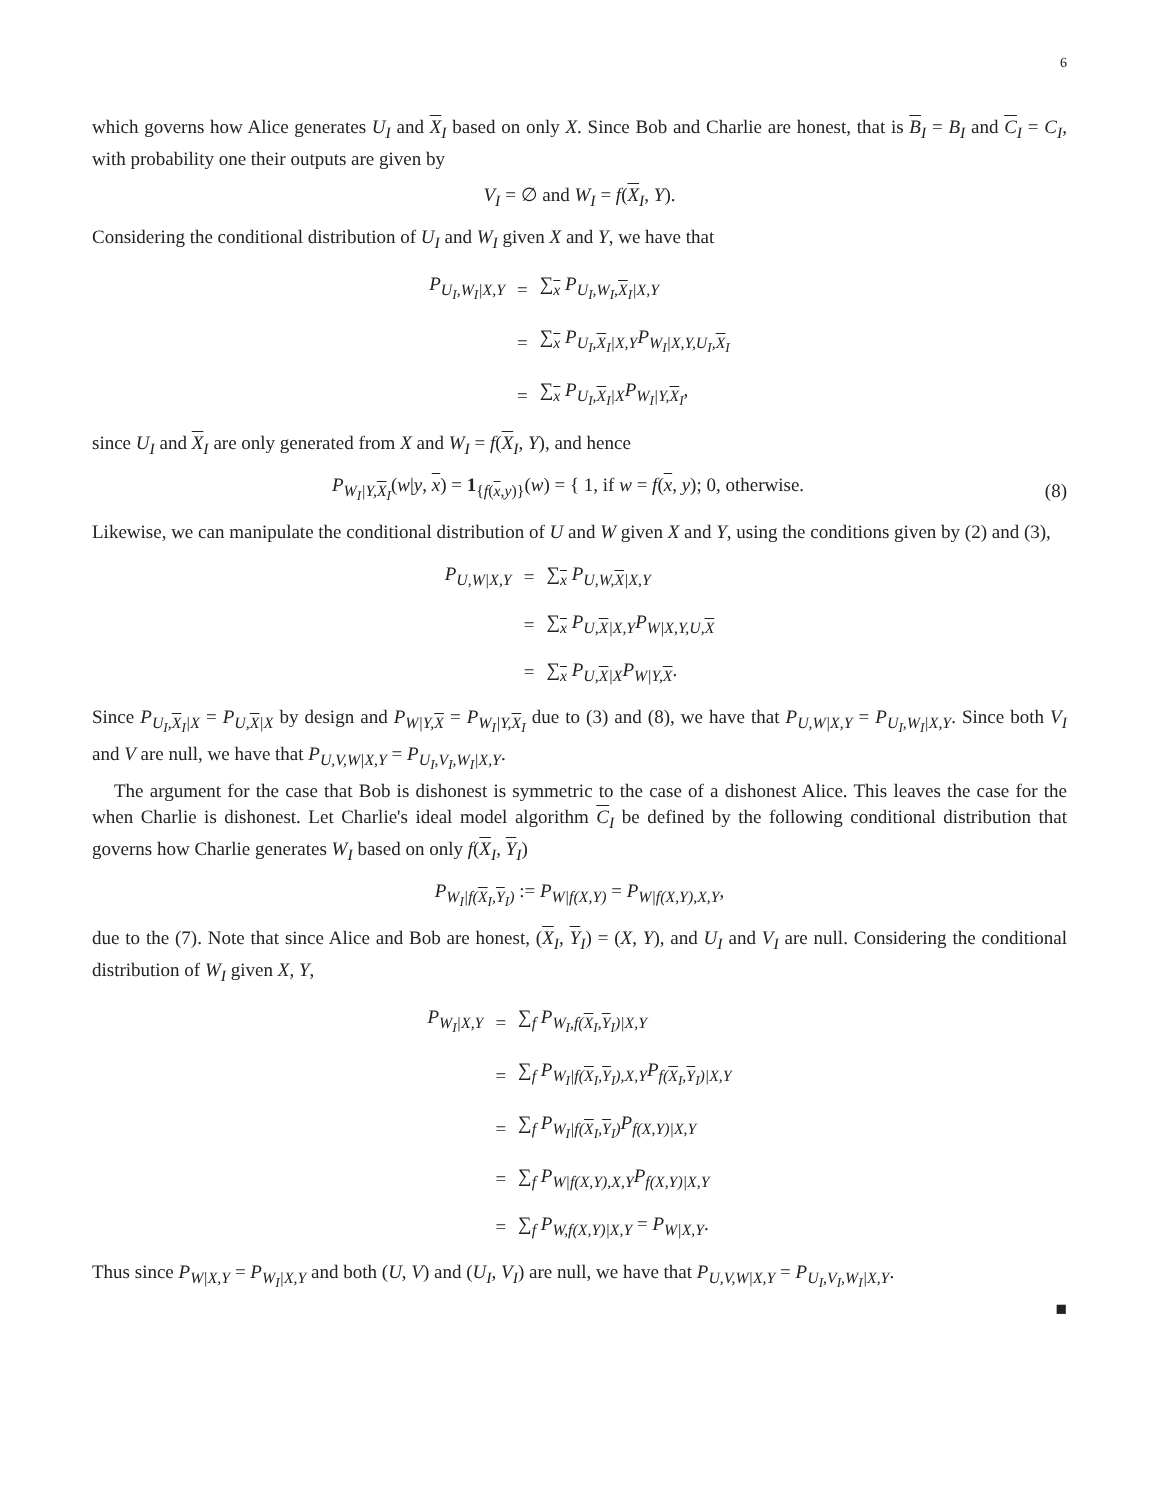6
which governs how Alice generates U<sub>I</sub> and X<sub>I</sub> based on only X. Since Bob and Charlie are honest, that is B<sub>I</sub> = B<sub>I</sub> and C<sub>I</sub> = C<sub>I</sub>, with probability one their outputs are given by
V<sub>I</sub> = ∅ and W<sub>I</sub> = f(X<sub>I</sub>, Y).
Considering the conditional distribution of U<sub>I</sub> and W<sub>I</sub> given X and Y, we have that
| P<sub>U<sub>I</sub>,W<sub>I</sub>/X,Y</sub> | = | ∑<sub>x</sub> P<sub>U<sub>I</sub>,W<sub>I</sub>,X<sub>I</sub>/X,Y</sub> |
| | = | ∑<sub>x</sub> P<sub>U<sub>I</sub>,X<sub>I</sub>/X,Y</sub> P<sub>W<sub>I</sub>/X,Y,U<sub>I</sub>,X<sub>I</sub></sub> |
| | = | ∑<sub>x</sub> P<sub>U<sub>I</sub>,X<sub>I</sub>/X</sub> P<sub>W<sub>I</sub>/Y,X<sub>I</sub></sub>, |
since U<sub>I</sub> and X<sub>I</sub> are only generated from X and W<sub>I</sub> = f(X<sub>I</sub>, Y), and hence
P<sub>W<sub>I</sub>|Y,X<sub>I</sub></sub>(w|y, x) = 1<sub>{f(x,y)}</sub>(w) = { 1, if w = f(x, y); 0, otherwise. (8)
Likewise, we can manipulate the conditional distribution of U and W given X and Y, using the conditions given by (2) and (3),
| P<sub>U,W/X,Y</sub> | = | ∑<sub>x</sub> P<sub>U,W,X/X,Y</sub> |
| | = | ∑<sub>x</sub> P<sub>U,X/X,Y</sub> P<sub>W/X,Y,U,X</sub> |
| | = | ∑<sub>x</sub> P<sub>U,X/X</sub> P<sub>W/Y,X</sub>. |
Since P<sub>U<sub>I</sub>,X<sub>I</sub>|X</sub> = P<sub>U,X|X</sub> by design and P<sub>W|Y,X</sub> = P<sub>W<sub>I</sub>|Y,X<sub>I</sub></sub> due to (3) and (8), we have that P<sub>U,W|X,Y</sub> = P<sub>U<sub>I</sub>,W<sub>I</sub>|X,Y</sub>. Since both V<sub>I</sub> and V are null, we have that P<sub>U,V,W|X,Y</sub> = P<sub>U<sub>I</sub>,V<sub>I</sub>,W<sub>I</sub>|X,Y</sub>.
The argument for the case that Bob is dishonest is symmetric to the case of a dishonest Alice. This leaves the case for the when Charlie is dishonest. Let Charlie's ideal model algorithm C<sub>I</sub> be defined by the following conditional distribution that governs how Charlie generates W<sub>I</sub> based on only f(X<sub>I</sub>, Y<sub>I</sub>)
P<sub>W<sub>I</sub>|f(X<sub>I</sub>,Y<sub>I</sub>)</sub> := P<sub>W|f(X,Y)</sub> = P<sub>W|f(X,Y),X,Y</sub>,
due to the (7). Note that since Alice and Bob are honest, (X<sub>I</sub>, Y<sub>I</sub>) = (X, Y), and U<sub>I</sub> and V<sub>I</sub> are null. Considering the conditional distribution of W<sub>I</sub> given X, Y,
| P<sub>W<sub>I</sub>/X,Y</sub> | = | ∑<sub>f</sub> P<sub>W<sub>I</sub>,f(X<sub>I</sub>,Y<sub>I</sub>)/X,Y</sub> |
| | = | ∑<sub>f</sub> P<sub>W<sub>I</sub>/f(X<sub>I</sub>,Y<sub>I</sub>),X,Y</sub> P<sub>f(X<sub>I</sub>,Y<sub>I</sub>)/X,Y</sub> |
| | = | ∑<sub>f</sub> P<sub>W<sub>I</sub>/f(X<sub>I</sub>,Y<sub>I</sub>)</sub> P<sub>f(X,Y)/X,Y</sub> |
| | = | ∑<sub>f</sub> P<sub>W/f(X,Y),X,Y</sub> P<sub>f(X,Y)/X,Y</sub> |
| | = | ∑<sub>f</sub> P<sub>W,f(X,Y)/X,Y</sub> = P<sub>W/X,Y</sub>. |
Thus since P<sub>W|X,Y</sub> = P<sub>W<sub>I</sub>|X,Y</sub> and both (U, V) and (U<sub>I</sub>, V<sub>I</sub>) are null, we have that P<sub>U,V,W|X,Y</sub> = P<sub>U<sub>I</sub>,V<sub>I</sub>,W<sub>I</sub>|X,Y</sub>.
■